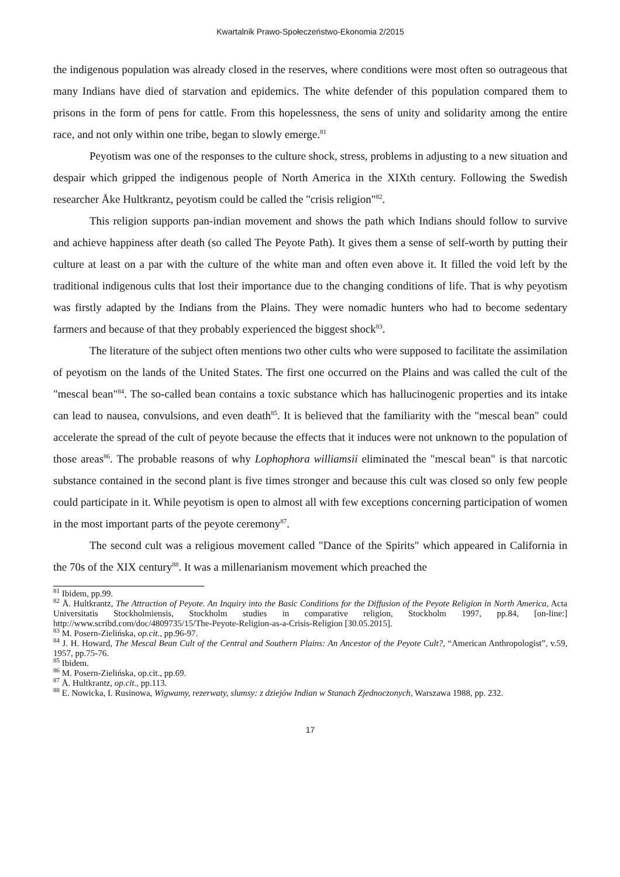Kwartalnik Prawo-Społeczeństwo-Ekonomia 2/2015
the indigenous population was already closed in the reserves, where conditions were most often so outrageous that many Indians have died of starvation and epidemics. The white defender of this population compared them to prisons in the form of pens for cattle. From this hopelessness, the sens of unity and solidarity among the entire race, and not only within one tribe, began to slowly emerge.<sup>81</sup>
Peyotism was one of the responses to the culture shock, stress, problems in adjusting to a new situation and despair which gripped the indigenous people of North America in the XIXth century. Following the Swedish researcher Åke Hultkrantz, peyotism could be called the "crisis religion"<sup>82</sup>.
This religion supports pan-indian movement and shows the path which Indians should follow to survive and achieve happiness after death (so called The Peyote Path). It gives them a sense of self-worth by putting their culture at least on a par with the culture of the white man and often even above it. It filled the void left by the traditional indigenous cults that lost their importance due to the changing conditions of life. That is why peyotism was firstly adapted by the Indians from the Plains. They were nomadic hunters who had to become sedentary farmers and because of that they probably experienced the biggest shock<sup>83</sup>.
The literature of the subject often mentions two other cults who were supposed to facilitate the assimilation of peyotism on the lands of the United States. The first one occurred on the Plains and was called the cult of the "mescal bean"<sup>84</sup>. The so-called bean contains a toxic substance which has hallucinogenic properties and its intake can lead to nausea, convulsions, and even death<sup>85</sup>. It is believed that the familiarity with the "mescal bean" could accelerate the spread of the cult of peyote because the effects that it induces were not unknown to the population of those areas<sup>86</sup>. The probable reasons of why Lophophora williamsii eliminated the "mescal bean" is that narcotic substance contained in the second plant is five times stronger and because this cult was closed so only few people could participate in it. While peyotism is open to almost all with few exceptions concerning participation of women in the most important parts of the peyote ceremony<sup>87</sup>.
The second cult was a religious movement called "Dance of the Spirits" which appeared in California in the 70s of the XIX century<sup>88</sup>. It was a millenarianism movement which preached the
<sup>81</sup> Ibidem, pp.99.
<sup>82</sup> Å. Hultkrantz, The Attraction of Peyote. An Inquiry into the Basic Conditions for the Diffusion of the Peyote Religion in North America, Acta Universitatis Stockholmiensis, Stockholm studies in comparative religion, Stockholm 1997, pp.84, [on-line:] http://www.scribd.com/doc/4809735/15/The-Peyote-Religion-as-a-Crisis-Religion [30.05.2015].
<sup>83</sup> M. Posern-Zielińska, op.cit., pp.96-97.
<sup>84</sup> J. H. Howard, The Mescal Bean Cult of the Central and Southern Plains: An Ancestor of the Peyote Cult?, “American Anthropologist”, v.59, 1957, pp.75-76.
<sup>85</sup> Ibidem.
<sup>86</sup> M. Posern-Zielińska, op.cit., pp.69.
<sup>87</sup> Å. Hultkrantz, op.cit., pp.113.
<sup>88</sup> E. Nowicka, I. Rusinowa, Wigwamy, rezerwaty, slumsy: z dziejów Indian w Stanach Zjednoczonych, Warszawa 1988, pp. 232.
17